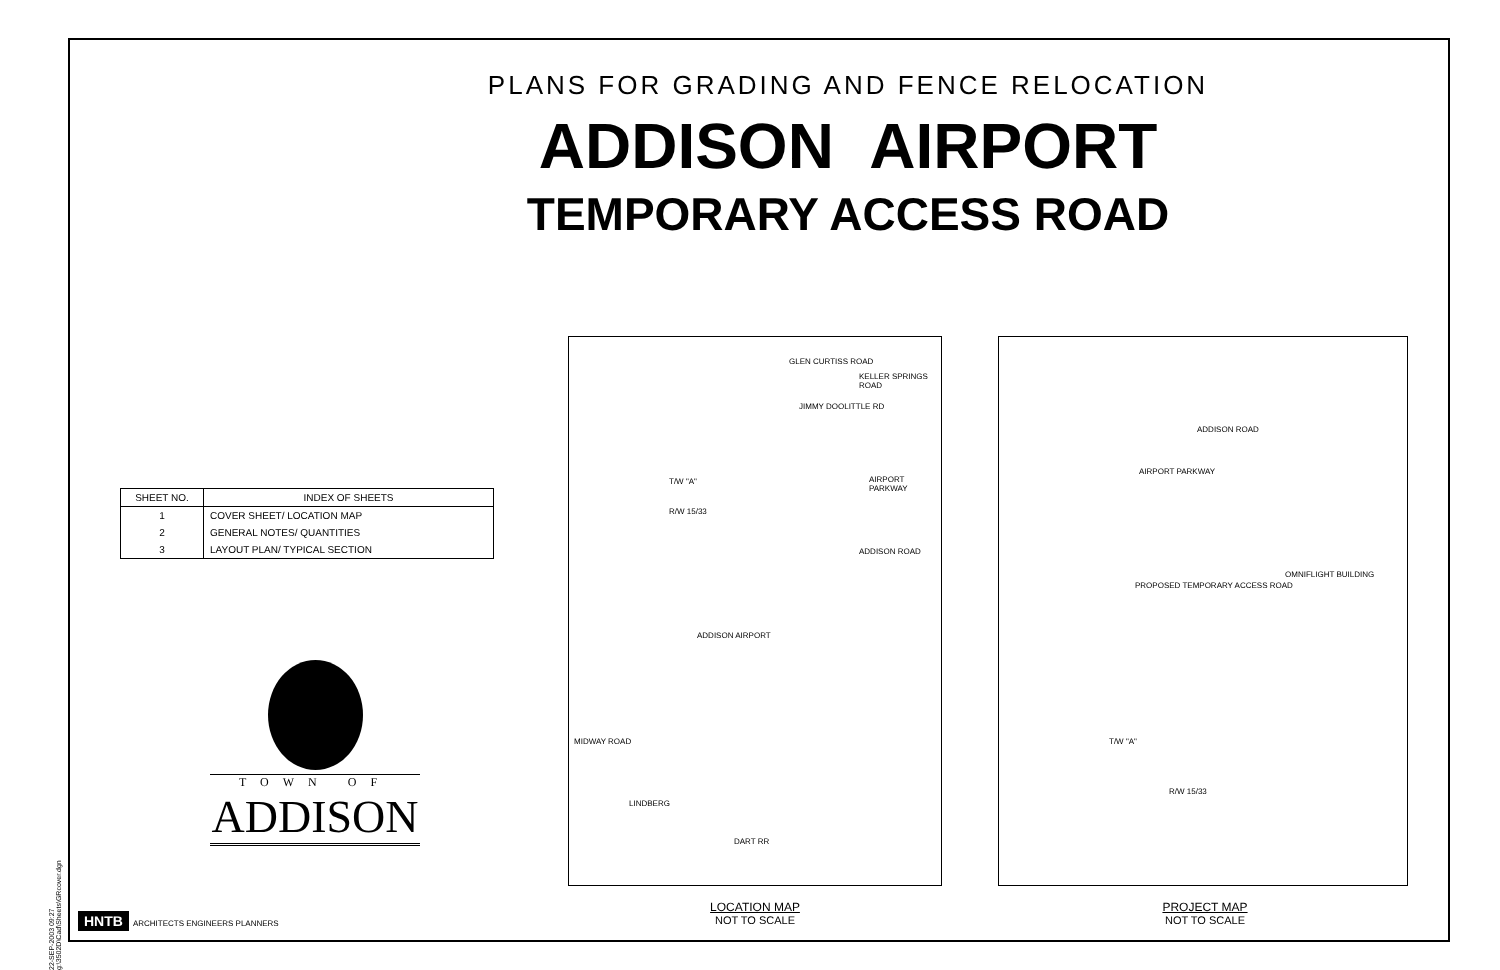22-SEP-2003 09:27 g:\3502D\Cad\Sheets\GRcover.dgn
PLANS FOR GRADING AND FENCE RELOCATION
ADDISON AIRPORT
TEMPORARY ACCESS ROAD
| SHEET NO. | INDEX OF SHEETS |
| --- | --- |
| 1 | COVER SHEET/ LOCATION MAP |
| 2 | GENERAL NOTES/ QUANTITIES |
| 3 | LAYOUT PLAN/ TYPICAL SECTION |
TOWN OF
ADDISON
KELLER SPRINGS ROAD
GLEN CURTISS ROAD
JIMMY DOOLITTLE RD
AIRPORT PARKWAY T/W "A"
R/W 15/33
ADDISON ROAD
ADDISON AIRPORT
MIDWAY ROAD
LINDBERG
DART RR
ADDISON ROAD
AIRPORT PARKWAY
PROPOSED TEMPORARY ACCESS ROAD
OMNIFLIGHT BUILDING
T/W "A"
R/W 15/33
LOCATION MAP
NOT TO SCALE
PROJECT MAP
NOT TO SCALE
HNTB ARCHITECTS ENGINEERS PLANNERS